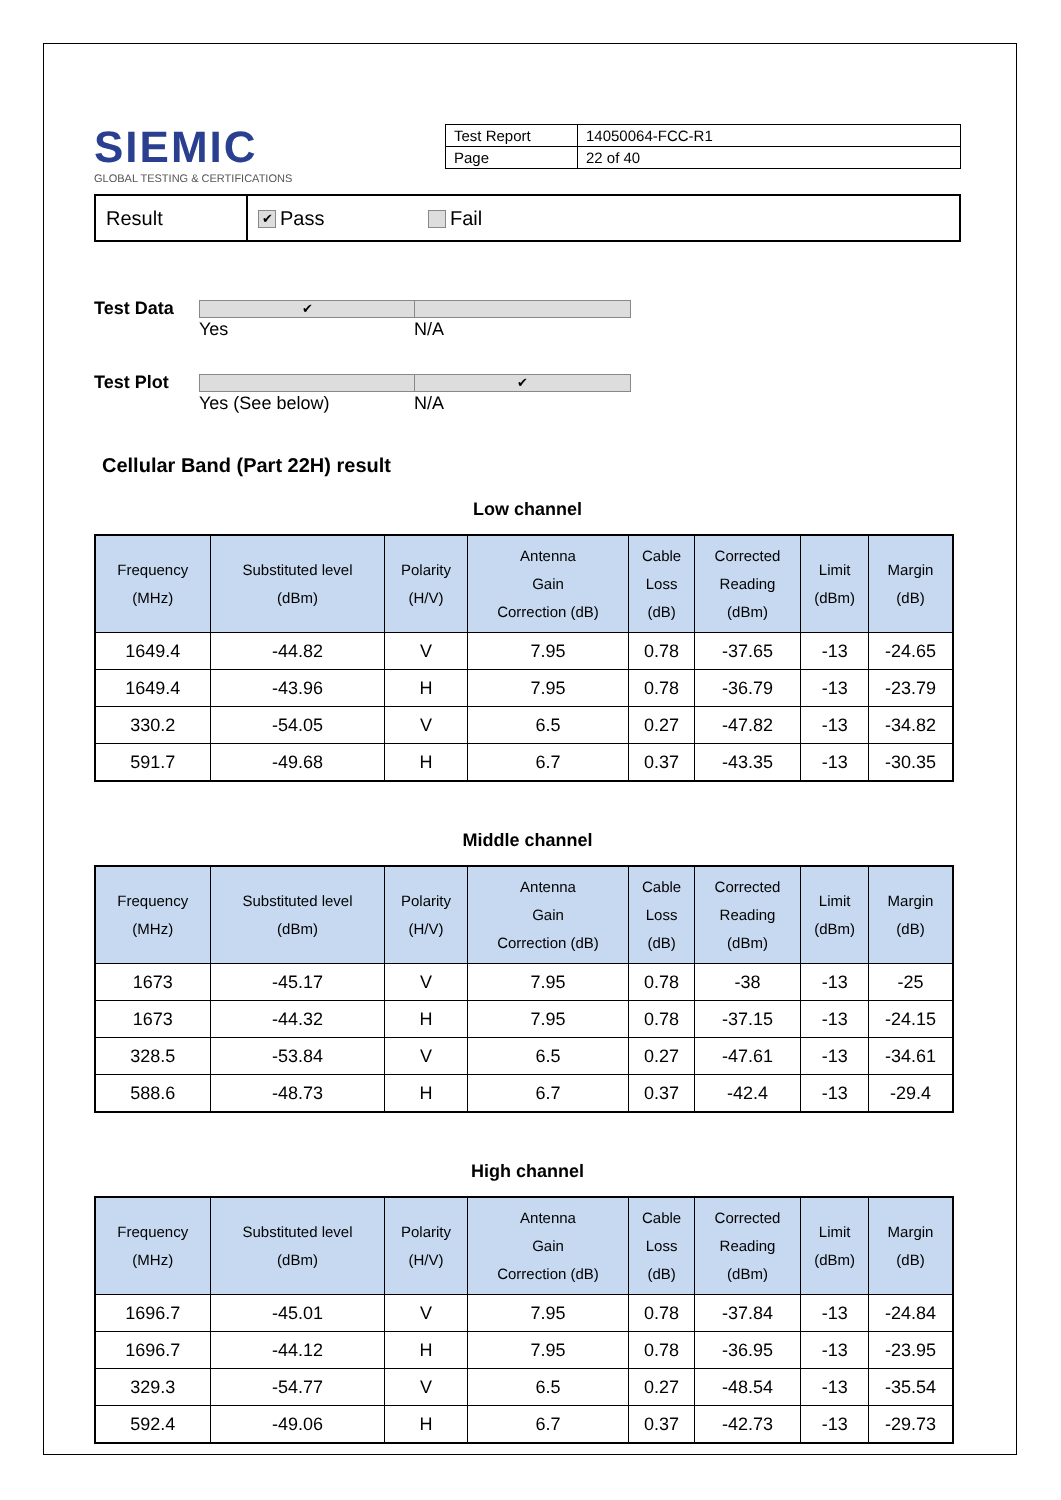SIEMIC
GLOBAL TESTING & CERTIFICATIONS
| Test Report | 14050064-FCC-R1 |
| Page | 22 of 40 |
Result
✔ Pass Fail
Test Data ✔ Yes N/A
Test Plot Yes (See below) ✔ N/A
Cellular Band (Part 22H) result
Low channel
| Frequency (MHz) | Substituted level (dBm) | Polarity (H/V) | Antenna Gain Correction (dB) | Cable Loss (dB) | Corrected Reading (dBm) | Limit (dBm) | Margin (dB) |
| --- | --- | --- | --- | --- | --- | --- | --- |
| 1649.4 | -44.82 | V | 7.95 | 0.78 | -37.65 | -13 | -24.65 |
| 1649.4 | -43.96 | H | 7.95 | 0.78 | -36.79 | -13 | -23.79 |
| 330.2 | -54.05 | V | 6.5 | 0.27 | -47.82 | -13 | -34.82 |
| 591.7 | -49.68 | H | 6.7 | 0.37 | -43.35 | -13 | -30.35 |
Middle channel
| Frequency (MHz) | Substituted level (dBm) | Polarity (H/V) | Antenna Gain Correction (dB) | Cable Loss (dB) | Corrected Reading (dBm) | Limit (dBm) | Margin (dB) |
| --- | --- | --- | --- | --- | --- | --- | --- |
| 1673 | -45.17 | V | 7.95 | 0.78 | -38 | -13 | -25 |
| 1673 | -44.32 | H | 7.95 | 0.78 | -37.15 | -13 | -24.15 |
| 328.5 | -53.84 | V | 6.5 | 0.27 | -47.61 | -13 | -34.61 |
| 588.6 | -48.73 | H | 6.7 | 0.37 | -42.4 | -13 | -29.4 |
High channel
| Frequency (MHz) | Substituted level (dBm) | Polarity (H/V) | Antenna Gain Correction (dB) | Cable Loss (dB) | Corrected Reading (dBm) | Limit (dBm) | Margin (dB) |
| --- | --- | --- | --- | --- | --- | --- | --- |
| 1696.7 | -45.01 | V | 7.95 | 0.78 | -37.84 | -13 | -24.84 |
| 1696.7 | -44.12 | H | 7.95 | 0.78 | -36.95 | -13 | -23.95 |
| 329.3 | -54.77 | V | 6.5 | 0.27 | -48.54 | -13 | -35.54 |
| 592.4 | -49.06 | H | 6.7 | 0.37 | -42.73 | -13 | -29.73 |